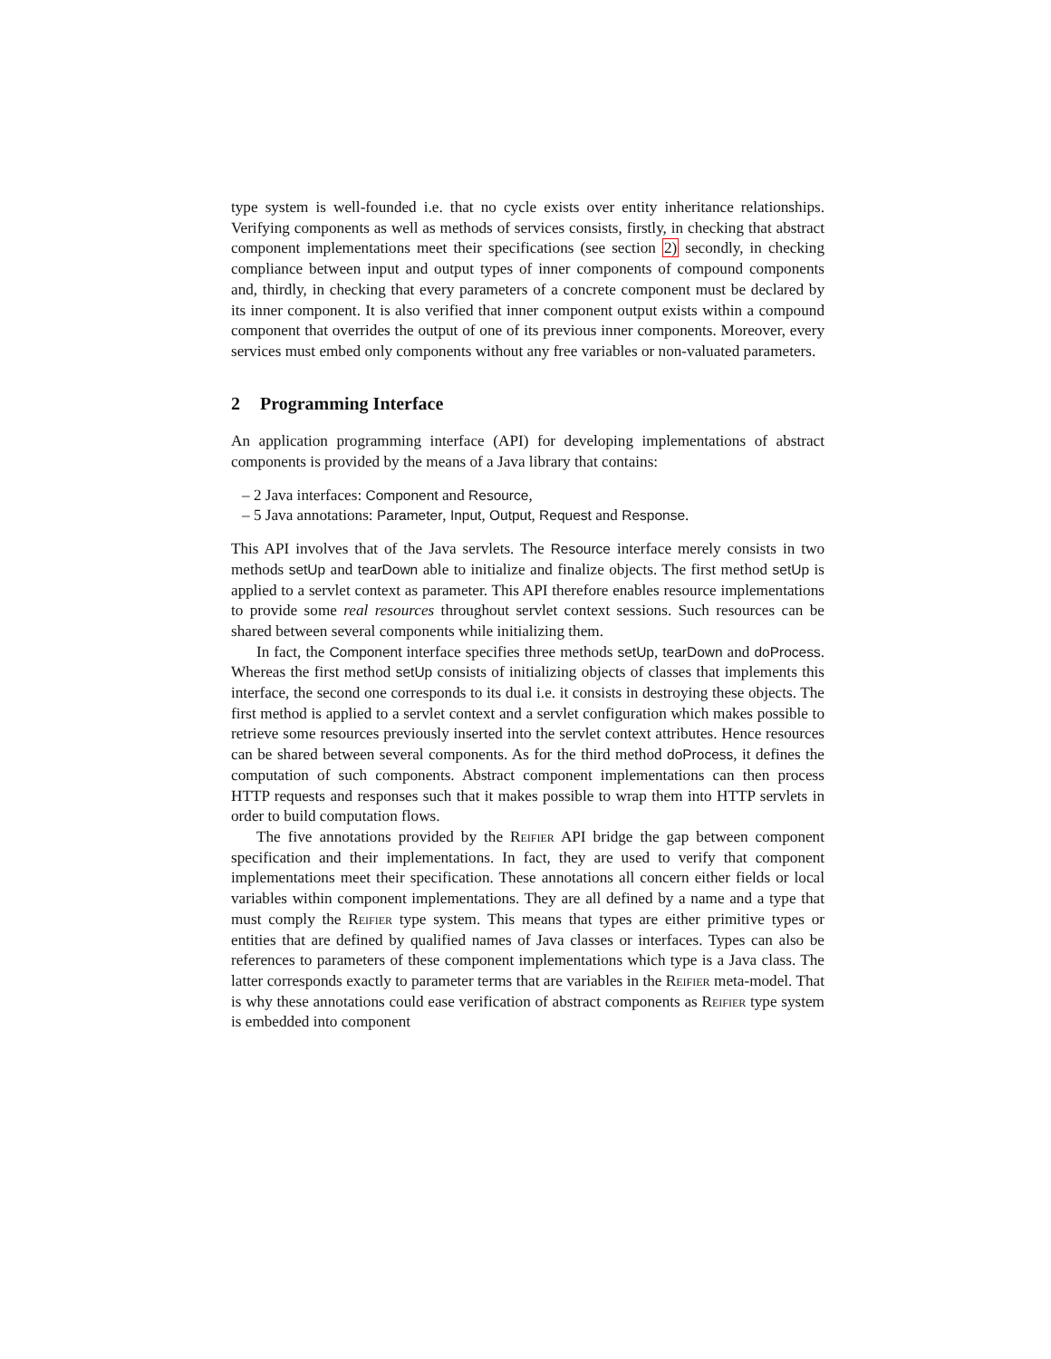type system is well-founded i.e. that no cycle exists over entity inheritance relationships. Verifying components as well as methods of services consists, firstly, in checking that abstract component implementations meet their specifications (see section 2) secondly, in checking compliance between input and output types of inner components of compound components and, thirdly, in checking that every parameters of a concrete component must be declared by its inner component. It is also verified that inner component output exists within a compound component that overrides the output of one of its previous inner components. Moreover, every services must embed only components without any free variables or non-valuated parameters.
2 Programming Interface
An application programming interface (API) for developing implementations of abstract components is provided by the means of a Java library that contains:
– 2 Java interfaces: Component and Resource,
– 5 Java annotations: Parameter, Input, Output, Request and Response.
This API involves that of the Java servlets. The Resource interface merely consists in two methods setUp and tearDown able to initialize and finalize objects. The first method setUp is applied to a servlet context as parameter. This API therefore enables resource implementations to provide some real resources throughout servlet context sessions. Such resources can be shared between several components while initializing them.
In fact, the Component interface specifies three methods setUp, tearDown and doProcess. Whereas the first method setUp consists of initializing objects of classes that implements this interface, the second one corresponds to its dual i.e. it consists in destroying these objects. The first method is applied to a servlet context and a servlet configuration which makes possible to retrieve some resources previously inserted into the servlet context attributes. Hence resources can be shared between several components. As for the third method doProcess, it defines the computation of such components. Abstract component implementations can then process HTTP requests and responses such that it makes possible to wrap them into HTTP servlets in order to build computation flows.
The five annotations provided by the Reifier API bridge the gap between component specification and their implementations. In fact, they are used to verify that component implementations meet their specification. These annotations all concern either fields or local variables within component implementations. They are all defined by a name and a type that must comply the Reifier type system. This means that types are either primitive types or entities that are defined by qualified names of Java classes or interfaces. Types can also be references to parameters of these component implementations which type is a Java class. The latter corresponds exactly to parameter terms that are variables in the Reifier meta-model. That is why these annotations could ease verification of abstract components as Reifier type system is embedded into component